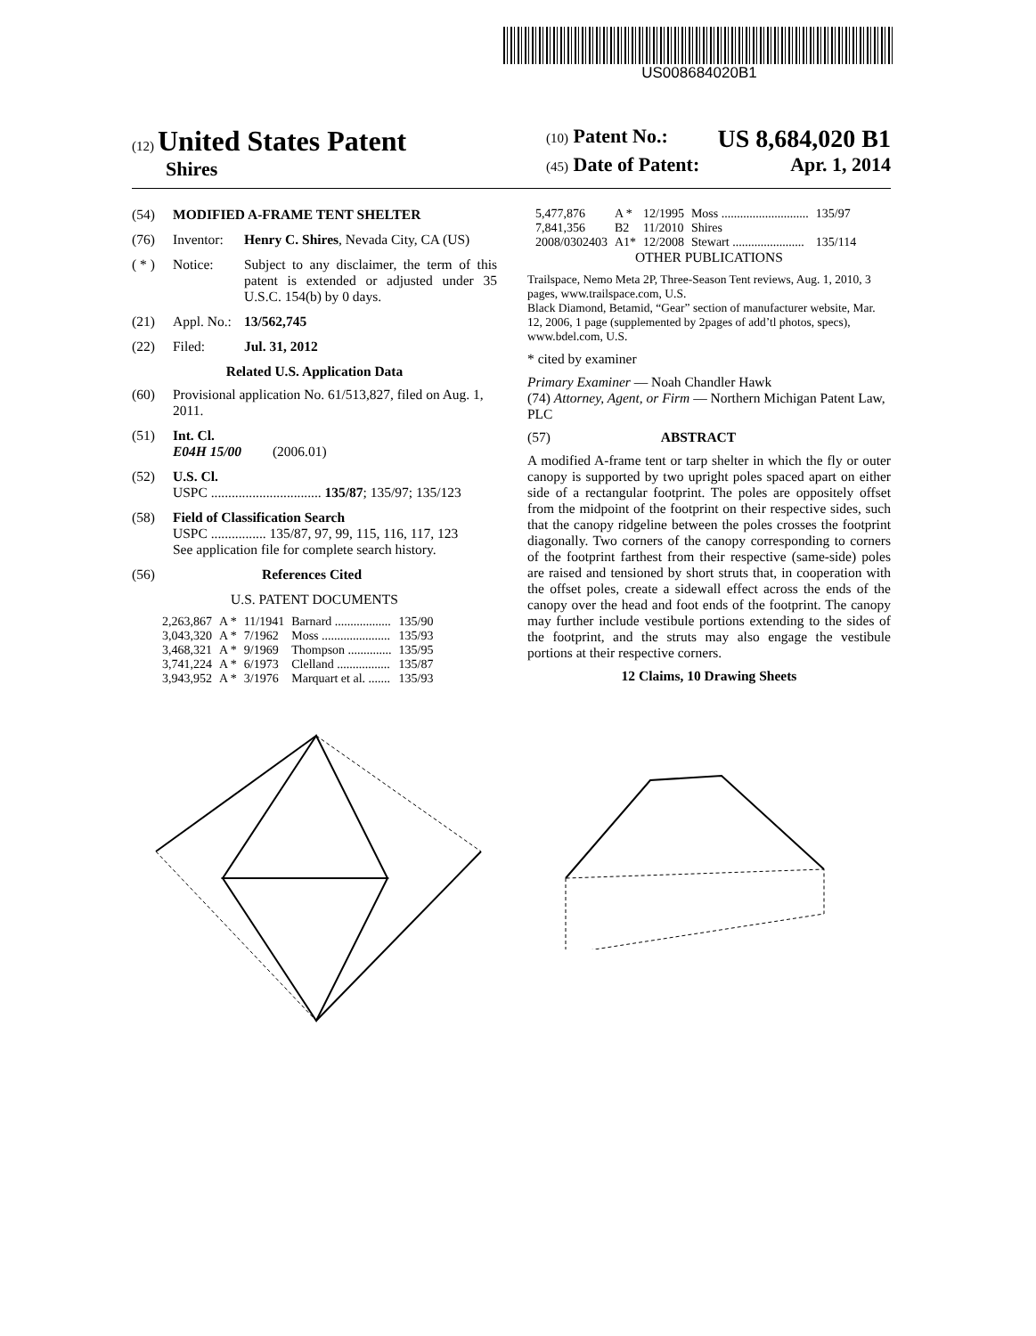US008684020B1
(12) United States Patent
Shires
(10) Patent No.: US 8,684,020 B1
(45) Date of Patent: Apr. 1, 2014
(54) MODIFIED A-FRAME TENT SHELTER
(76) Inventor: Henry C. Shires, Nevada City, CA (US)
( * ) Notice: Subject to any disclaimer, the term of this patent is extended or adjusted under 35 U.S.C. 154(b) by 0 days.
(21) Appl. No.: 13/562,745
(22) Filed: Jul. 31, 2012
Related U.S. Application Data
(60) Provisional application No. 61/513,827, filed on Aug. 1, 2011.
(51) Int. Cl.
E04H 15/00 (2006.01)
(52) U.S. Cl.
USPC ................................ 135/87; 135/97; 135/123
(58) Field of Classification Search
USPC ................ 135/87, 97, 99, 115, 116, 117, 123
See application file for complete search history.
(56) References Cited
U.S. PATENT DOCUMENTS
| 2,263,867 | A * | 11/1941 | Barnard .................. | 135/90 |
| 3,043,320 | A * | 7/1962 | Moss ...................... | 135/93 |
| 3,468,321 | A * | 9/1969 | Thompson .............. | 135/95 |
| 3,741,224 | A * | 6/1973 | Clelland ................. | 135/87 |
| 3,943,952 | A * | 3/1976 | Marquart et al. ....... | 135/93 |
| 5,477,876 | A * | 12/1995 | Moss ............................ | 135/97 |
| 7,841,356 | B2 | 11/2010 | Shires | |
| 2008/0302403 | A1* | 12/2008 | Stewart ....................... | 135/114 |
OTHER PUBLICATIONS
Trailspace, Nemo Meta 2P, Three-Season Tent reviews, Aug. 1, 2010, 3 pages, www.trailspace.com, U.S.
Black Diamond, Betamid, “Gear” section of manufacturer website, Mar. 12, 2006, 1 page (supplemented by 2pages of add’tl photos, specs), www.bdel.com, U.S.
* cited by examiner
Primary Examiner — Noah Chandler Hawk
(74) Attorney, Agent, or Firm — Northern Michigan Patent Law, PLC
(57) ABSTRACT
A modified A-frame tent or tarp shelter in which the fly or outer canopy is supported by two upright poles spaced apart on either side of a rectangular footprint. The poles are oppositely offset from the midpoint of the footprint on their respective sides, such that the canopy ridgeline between the poles crosses the footprint diagonally. Two corners of the canopy corresponding to corners of the footprint farthest from their respective (same-side) poles are raised and tensioned by short struts that, in cooperation with the offset poles, create a sidewall effect across the ends of the canopy over the head and foot ends of the footprint. The canopy may further include vestibule portions extending to the sides of the footprint, and the struts may also engage the vestibule portions at their respective corners.
12 Claims, 10 Drawing Sheets